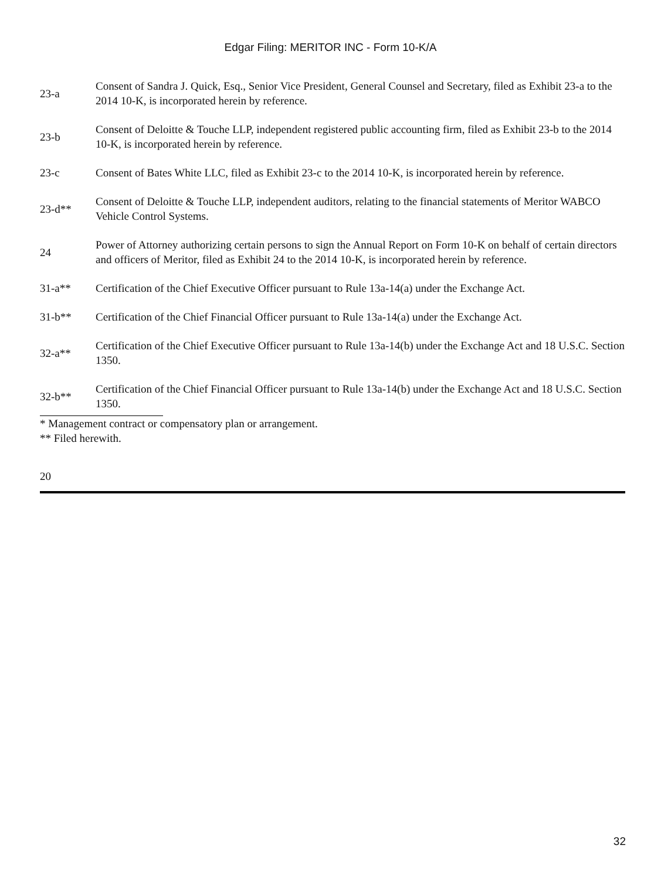Edgar Filing: MERITOR INC - Form 10-K/A
| 23-a | Consent of Sandra J. Quick, Esq., Senior Vice President, General Counsel and Secretary, filed as Exhibit 23-a to the 2014 10-K, is incorporated herein by reference. |
| 23-b | Consent of Deloitte & Touche LLP, independent registered public accounting firm, filed as Exhibit 23-b to the 2014 10-K, is incorporated herein by reference. |
| 23-c | Consent of Bates White LLC, filed as Exhibit 23-c to the 2014 10-K, is incorporated herein by reference. |
| 23-d** | Consent of Deloitte & Touche LLP, independent auditors, relating to the financial statements of Meritor WABCO Vehicle Control Systems. |
| 24 | Power of Attorney authorizing certain persons to sign the Annual Report on Form 10-K on behalf of certain directors and officers of Meritor, filed as Exhibit 24 to the 2014 10-K, is incorporated herein by reference. |
| 31-a** | Certification of the Chief Executive Officer pursuant to Rule 13a-14(a) under the Exchange Act. |
| 31-b** | Certification of the Chief Financial Officer pursuant to Rule 13a-14(a) under the Exchange Act. |
| 32-a** | Certification of the Chief Executive Officer pursuant to Rule 13a-14(b) under the Exchange Act and 18 U.S.C. Section 1350. |
| 32-b** | Certification of the Chief Financial Officer pursuant to Rule 13a-14(b) under the Exchange Act and 18 U.S.C. Section 1350. |
* Management contract or compensatory plan or arrangement.
** Filed herewith.
20
32